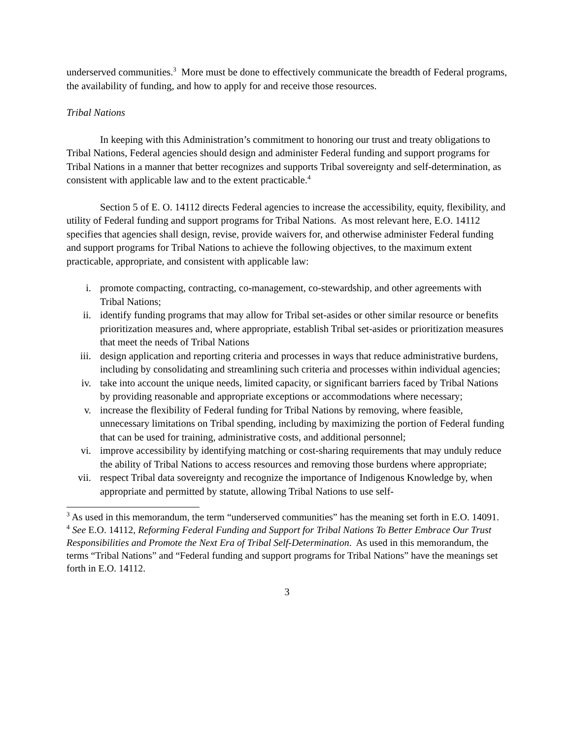underserved communities.<sup>3</sup> More must be done to effectively communicate the breadth of Federal programs, the availability of funding, and how to apply for and receive those resources.
Tribal Nations
In keeping with this Administration’s commitment to honoring our trust and treaty obligations to Tribal Nations, Federal agencies should design and administer Federal funding and support programs for Tribal Nations in a manner that better recognizes and supports Tribal sovereignty and self-determination, as consistent with applicable law and to the extent practicable.<sup>4</sup>
Section 5 of E. O. 14112 directs Federal agencies to increase the accessibility, equity, flexibility, and utility of Federal funding and support programs for Tribal Nations. As most relevant here, E.O. 14112 specifies that agencies shall design, revise, provide waivers for, and otherwise administer Federal funding and support programs for Tribal Nations to achieve the following objectives, to the maximum extent practicable, appropriate, and consistent with applicable law:
i. promote compacting, contracting, co-management, co-stewardship, and other agreements with Tribal Nations;
ii. identify funding programs that may allow for Tribal set-asides or other similar resource or benefits prioritization measures and, where appropriate, establish Tribal set-asides or prioritization measures that meet the needs of Tribal Nations
iii. design application and reporting criteria and processes in ways that reduce administrative burdens, including by consolidating and streamlining such criteria and processes within individual agencies;
iv. take into account the unique needs, limited capacity, or significant barriers faced by Tribal Nations by providing reasonable and appropriate exceptions or accommodations where necessary;
v. increase the flexibility of Federal funding for Tribal Nations by removing, where feasible, unnecessary limitations on Tribal spending, including by maximizing the portion of Federal funding that can be used for training, administrative costs, and additional personnel;
vi. improve accessibility by identifying matching or cost-sharing requirements that may unduly reduce the ability of Tribal Nations to access resources and removing those burdens where appropriate;
vii. respect Tribal data sovereignty and recognize the importance of Indigenous Knowledge by, when appropriate and permitted by statute, allowing Tribal Nations to use self-
<sup>3</sup> As used in this memorandum, the term “underserved communities” has the meaning set forth in E.O. 14091.
<sup>4</sup> See E.O. 14112, Reforming Federal Funding and Support for Tribal Nations To Better Embrace Our Trust Responsibilities and Promote the Next Era of Tribal Self-Determination. As used in this memorandum, the terms “Tribal Nations” and “Federal funding and support programs for Tribal Nations” have the meanings set forth in E.O. 14112.
3